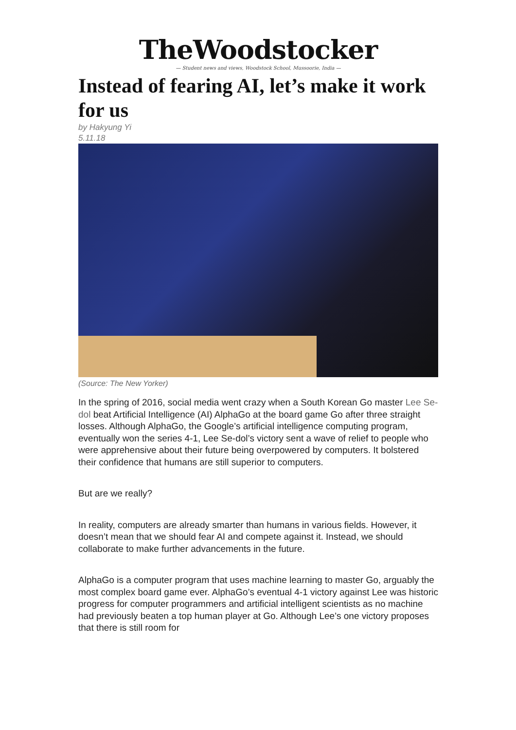TheWoodstocker
— Student news and views, Woodstock School, Mussoorie, India —
Instead of fearing AI, let’s make it work for us
by Hakyung Yi
5.11.18
(Source: The New Yorker)
In the spring of 2016, social media went crazy when a South Korean Go master Lee Se-dol beat Artificial Intelligence (AI) AlphaGo at the board game Go after three straight losses. Although AlphaGo, the Google’s artificial intelligence computing program, eventually won the series 4-1, Lee Se-dol’s victory sent a wave of relief to people who were apprehensive about their future being overpowered by computers. It bolstered their confidence that humans are still superior to computers.
But are we really?
In reality, computers are already smarter than humans in various fields. However, it doesn’t mean that we should fear AI and compete against it. Instead, we should collaborate to make further advancements in the future.
AlphaGo is a computer program that uses machine learning to master Go, arguably the most complex board game ever. AlphaGo’s eventual 4-1 victory against Lee was historic progress for computer programmers and artificial intelligent scientists as no machine had previously beaten a top human player at Go. Although Lee’s one victory proposes that there is still room for